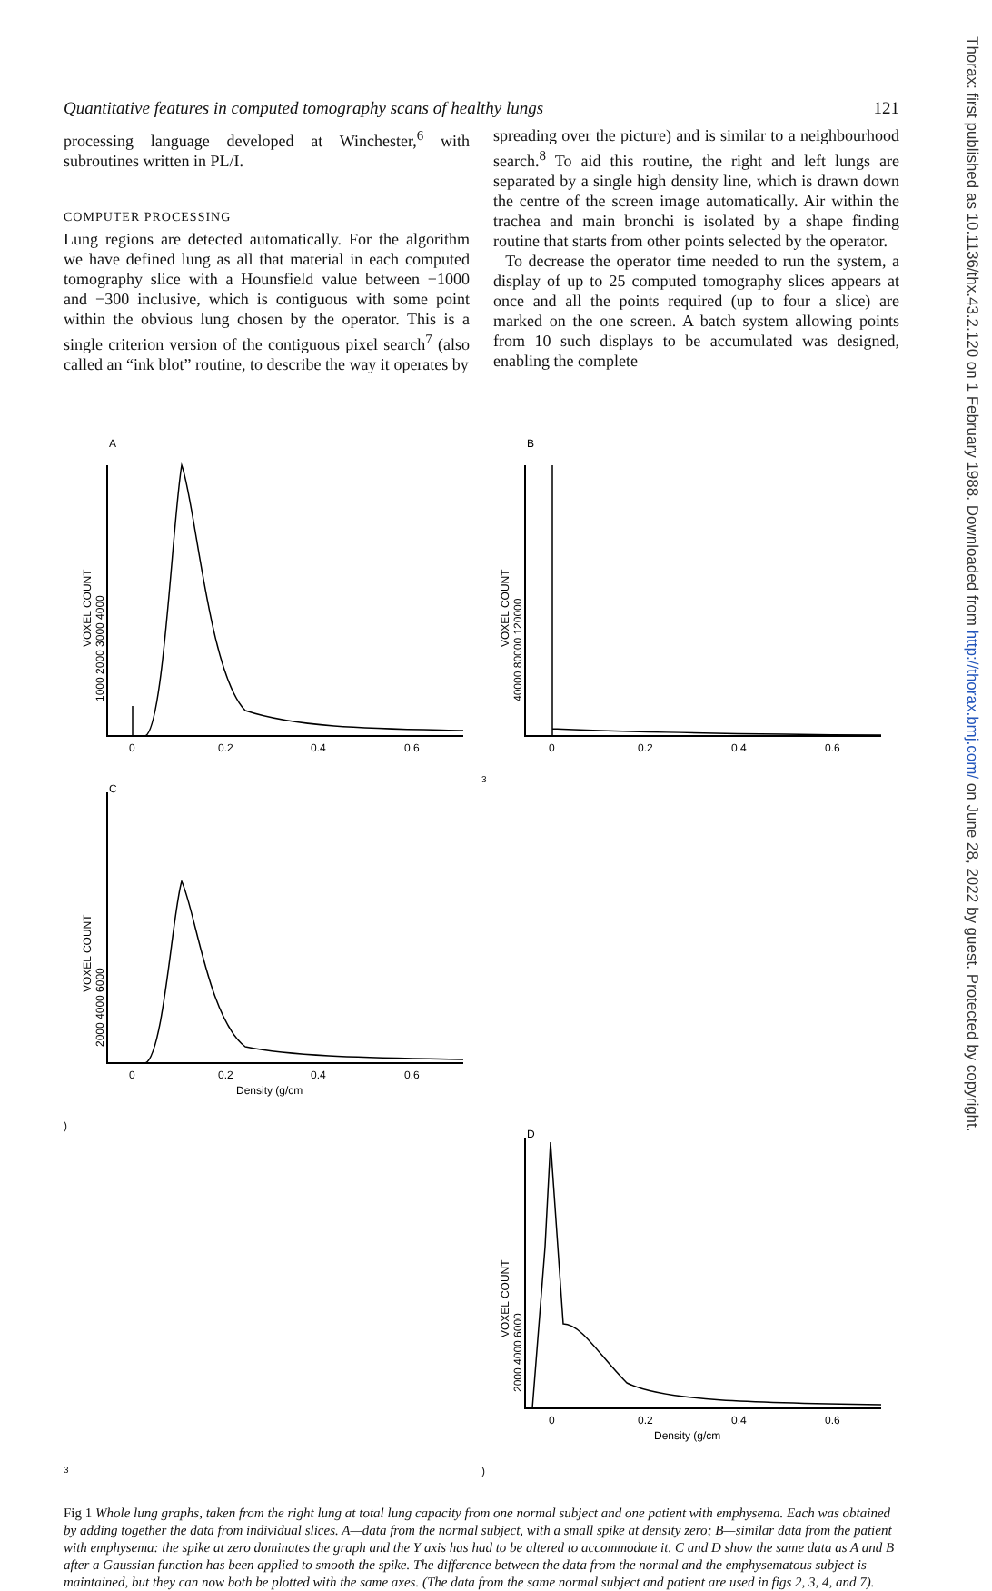Thorax: first published as 10.1136/thx.43.2.120 on 1 February 1988. Downloaded from http://thorax.bmj.com/ on June 28, 2022 by guest. Protected by copyright.
Quantitative features in computed tomography scans of healthy lungs 121
processing language developed at Winchester,<sup>6</sup> with subroutines written in PL/I.
COMPUTER PROCESSING
Lung regions are detected automatically. For the algorithm we have defined lung as all that material in each computed tomography slice with a Hounsfield value between −1000 and −300 inclusive, which is contiguous with some point within the obvious lung chosen by the operator. This is a single criterion version of the contiguous pixel search<sup>7</sup> (also called an “ink blot” routine, to describe the way it operates by
spreading over the picture) and is similar to a neighbourhood search.<sup>8</sup> To aid this routine, the right and left lungs are separated by a single high density line, which is drawn down the centre of the screen image automatically. Air within the trachea and main bronchi is isolated by a shape finding routine that starts from other points selected by the operator.
To decrease the operator time needed to run the system, a display of up to 25 computed tomography slices appears at once and all the points required (up to four a slice) are marked on the one screen. A batch system allowing points from 10 such displays to be accumulated was designed, enabling the complete
A
VOXEL COUNT
1000 2000 3000 4000
0
0.2
0.4
0.6
B
VOXEL COUNT
40000 80000 120000
0
0.2
0.4
0.6
C
VOXEL COUNT
2000 4000 6000
0
0.2
0.4
0.6
Density (g/cm3)
D
VOXEL COUNT
2000 4000 6000
0
0.2
0.4
0.6
Density (g/cm3)
Fig 1 Whole lung graphs, taken from the right lung at total lung capacity from one normal subject and one patient with emphysema. Each was obtained by adding together the data from individual slices. A—data from the normal subject, with a small spike at density zero; B—similar data from the patient with emphysema: the spike at zero dominates the graph and the Y axis has had to be altered to accommodate it. C and D show the same data as A and B after a Gaussian function has been applied to smooth the spike. The difference between the data from the normal and the emphysematous subject is maintained, but they can now both be plotted with the same axes. (The data from the same normal subject and patient are used in figs 2, 3, 4, and 7).